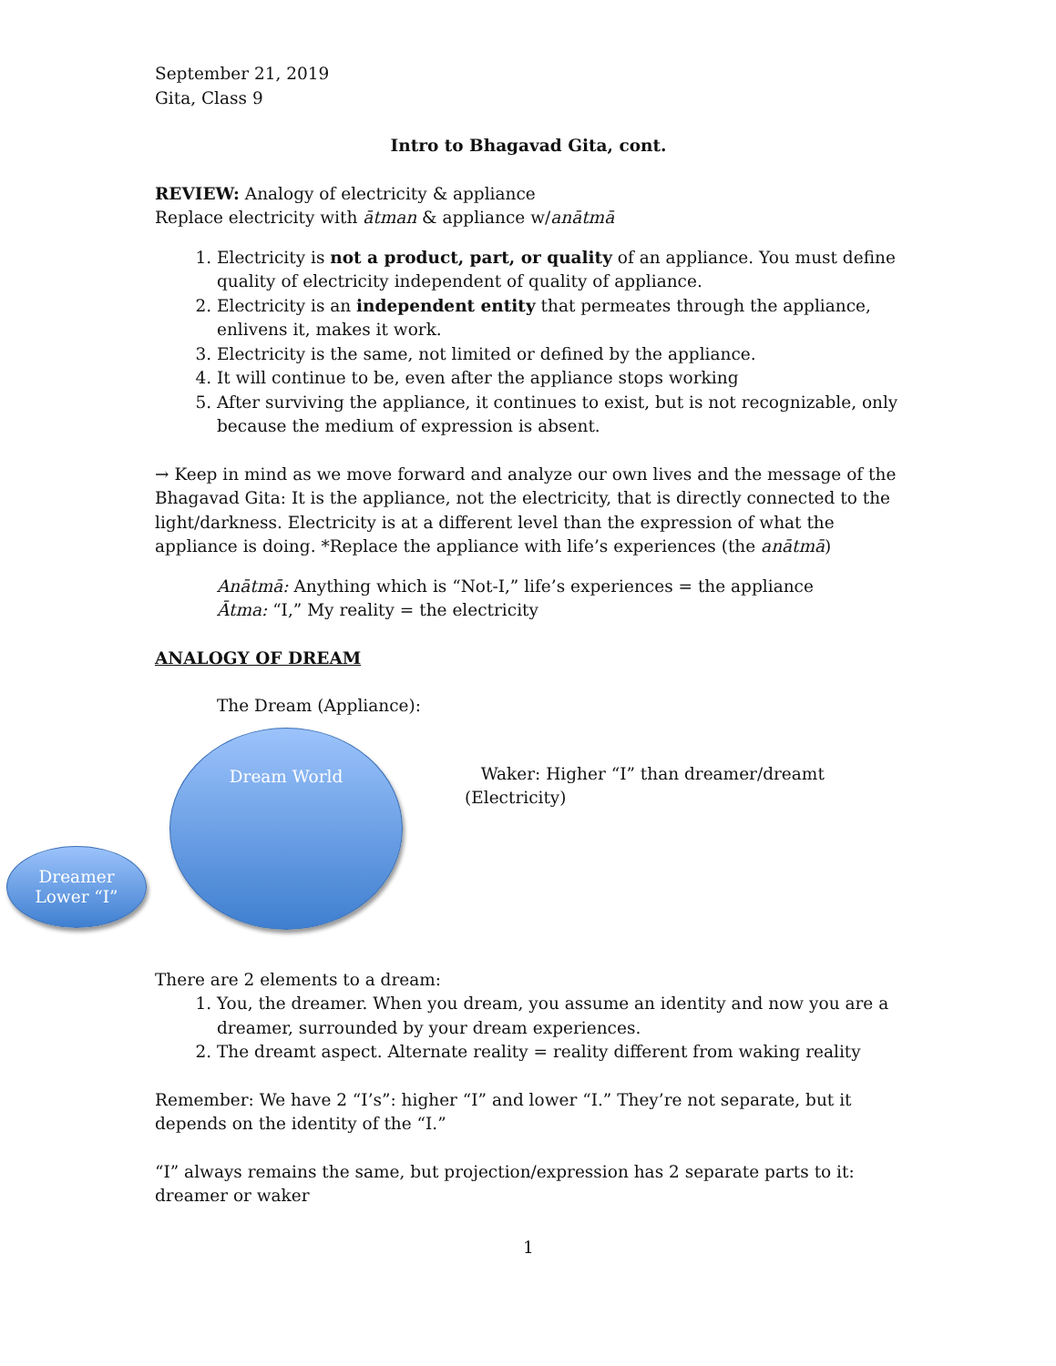September 21, 2019
Gita, Class 9
Intro to Bhagavad Gita, cont.
REVIEW: Analogy of electricity & appliance
Replace electricity with ātman & appliance w/anātmā
1. Electricity is not a product, part, or quality of an appliance. You must define quality of electricity independent of quality of appliance.
2. Electricity is an independent entity that permeates through the appliance, enlivens it, makes it work.
3. Electricity is the same, not limited or defined by the appliance.
4. It will continue to be, even after the appliance stops working
5. After surviving the appliance, it continues to exist, but is not recognizable, only because the medium of expression is absent.
→ Keep in mind as we move forward and analyze our own lives and the message of the Bhagavad Gita: It is the appliance, not the electricity, that is directly connected to the light/darkness. Electricity is at a different level than the expression of what the appliance is doing. *Replace the appliance with life’s experiences (the anātmā)
Anātmā: Anything which is “Not-I,” life’s experiences = the appliance
Ātma: “I,” My reality = the electricity
ANALOGY OF DREAM
The Dream (Appliance):
Dream World
Dreamer
Lower “I”
Waker: Higher “I” than dreamer/dreamt
(Electricity)
There are 2 elements to a dream:
1. You, the dreamer. When you dream, you assume an identity and now you are a dreamer, surrounded by your dream experiences.
2. The dreamt aspect. Alternate reality = reality different from waking reality
Remember: We have 2 “I’s”: higher “I” and lower “I.” They’re not separate, but it depends on the identity of the “I.”
“I” always remains the same, but projection/expression has 2 separate parts to it: dreamer or waker
1